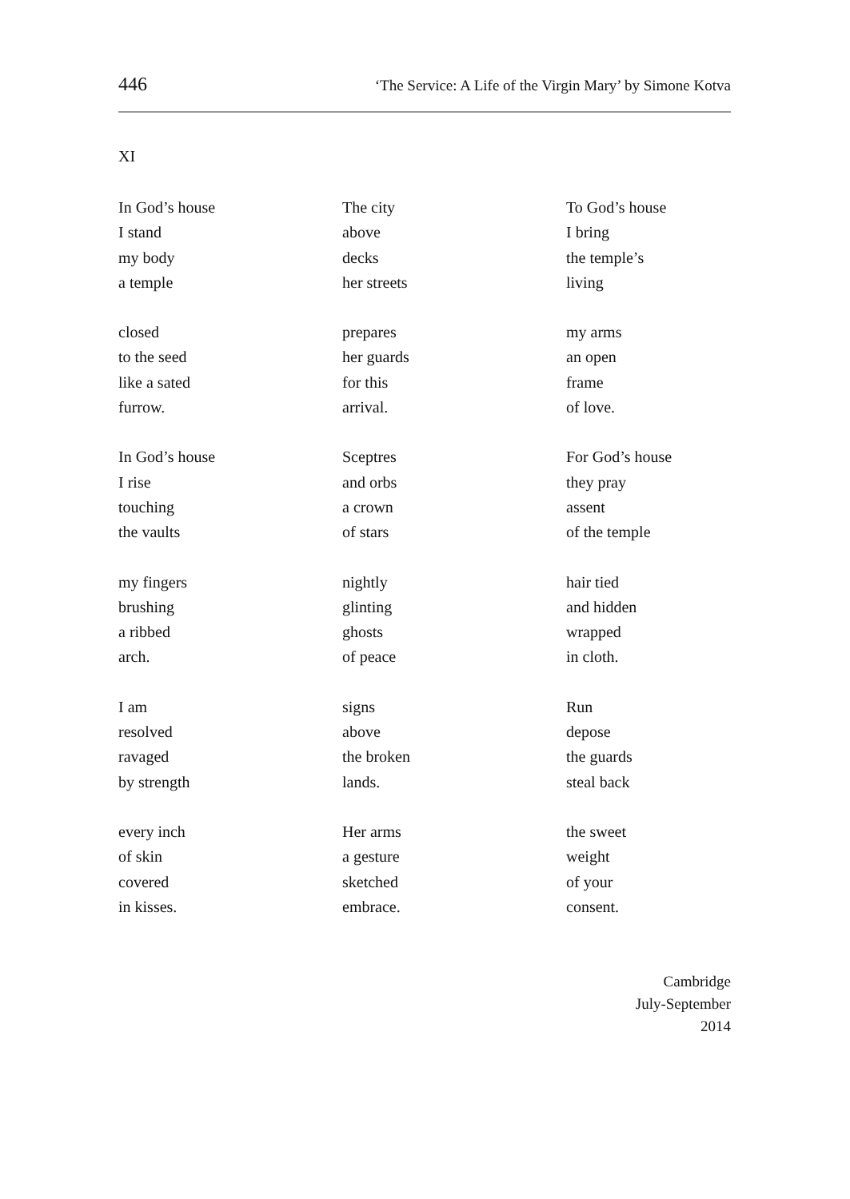446 ‘The Service: A Life of the Virgin Mary’ by Simone Kotva
XI
In God’s house
I stand
my body
a temple
closed
to the seed
like a sated
furrow.
In God’s house
I rise
touching
the vaults
my fingers
brushing
a ribbed
arch.
I am
resolved
ravaged
by strength
every inch
of skin
covered
in kisses.
The city
above
decks
her streets
prepares
her guards
for this
arrival.
Sceptres
and orbs
a crown
of stars
nightly
glinting
ghosts
of peace
signs
above
the broken
lands.
Her arms
a gesture
sketched
embrace.
To God’s house
I bring
the temple’s
living
my arms
an open
frame
of love.
For God’s house
they pray
assent
of the temple
hair tied
and hidden
wrapped
in cloth.
Run
depose
the guards
steal back
the sweet
weight
of your
consent.
Cambridge
July-September
2014